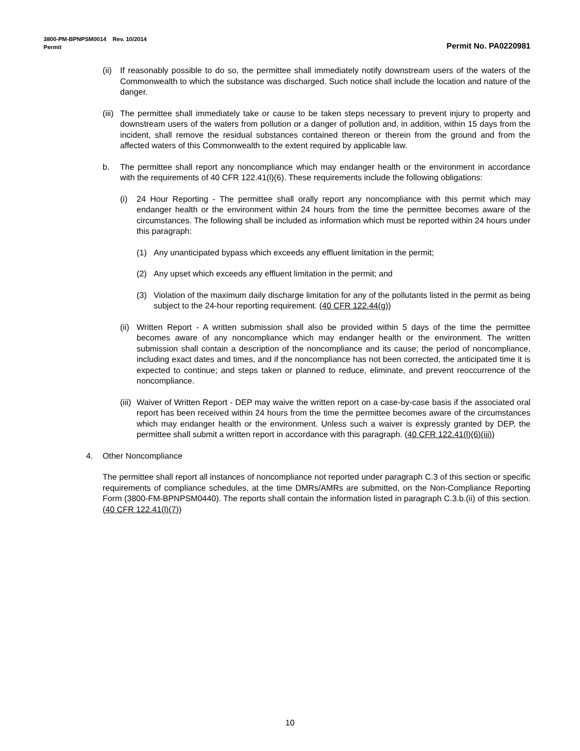3800-PM-BPNPSM0014 Rev. 10/2014
Permit Permit No. PA0220981
(ii) If reasonably possible to do so, the permittee shall immediately notify downstream users of the waters of the Commonwealth to which the substance was discharged. Such notice shall include the location and nature of the danger.
(iii) The permittee shall immediately take or cause to be taken steps necessary to prevent injury to property and downstream users of the waters from pollution or a danger of pollution and, in addition, within 15 days from the incident, shall remove the residual substances contained thereon or therein from the ground and from the affected waters of this Commonwealth to the extent required by applicable law.
b. The permittee shall report any noncompliance which may endanger health or the environment in accordance with the requirements of 40 CFR 122.41(l)(6). These requirements include the following obligations:
(i) 24 Hour Reporting - The permittee shall orally report any noncompliance with this permit which may endanger health or the environment within 24 hours from the time the permittee becomes aware of the circumstances. The following shall be included as information which must be reported within 24 hours under this paragraph:
(1) Any unanticipated bypass which exceeds any effluent limitation in the permit;
(2) Any upset which exceeds any effluent limitation in the permit; and
(3) Violation of the maximum daily discharge limitation for any of the pollutants listed in the permit as being subject to the 24-hour reporting requirement. (40 CFR 122.44(g))
(ii) Written Report - A written submission shall also be provided within 5 days of the time the permittee becomes aware of any noncompliance which may endanger health or the environment. The written submission shall contain a description of the noncompliance and its cause; the period of noncompliance, including exact dates and times, and if the noncompliance has not been corrected, the anticipated time it is expected to continue; and steps taken or planned to reduce, eliminate, and prevent reoccurrence of the noncompliance.
(iii) Waiver of Written Report - DEP may waive the written report on a case-by-case basis if the associated oral report has been received within 24 hours from the time the permittee becomes aware of the circumstances which may endanger health or the environment. Unless such a waiver is expressly granted by DEP, the permittee shall submit a written report in accordance with this paragraph. (40 CFR 122.41(l)(6)(iii))
4. Other Noncompliance
The permittee shall report all instances of noncompliance not reported under paragraph C.3 of this section or specific requirements of compliance schedules, at the time DMRs/AMRs are submitted, on the Non-Compliance Reporting Form (3800-FM-BPNPSM0440). The reports shall contain the information listed in paragraph C.3.b.(ii) of this section. (40 CFR 122.41(l)(7))
10